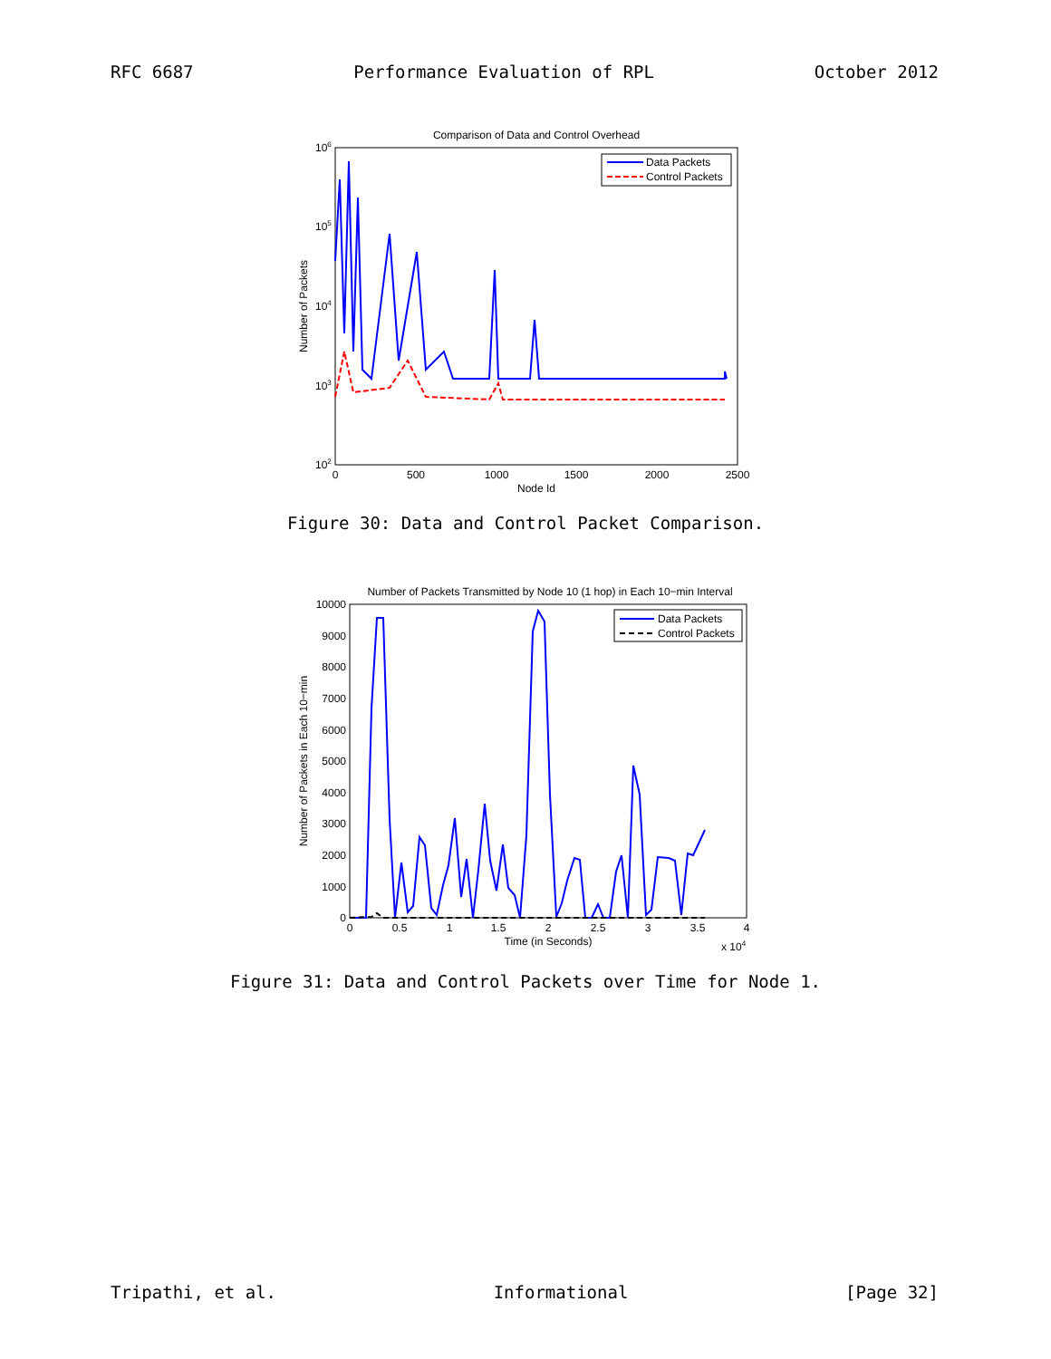RFC 6687 Performance Evaluation of RPL October 2012
Comparison of Data and Control Overhead
106
105
104
103
102
0
500
1000
1500
2000
2500
Node Id
Number of Packets
Data Packets
Control Packets
Figure 30: Data and Control Packet Comparison.
Number of Packets Transmitted by Node 10 (1 hop) in Each 10−min Interval
10000
9000
8000
7000
6000
5000
4000
3000
2000
1000
0
0
0.5
1
1.5
2
2.5
3
3.5
4
Time (in Seconds)
x 104
Number of Packets in Each 10−min
Data Packets
Control Packets
Figure 31: Data and Control Packets over Time for Node 1.
Tripathi, et al. Informational [Page 32]